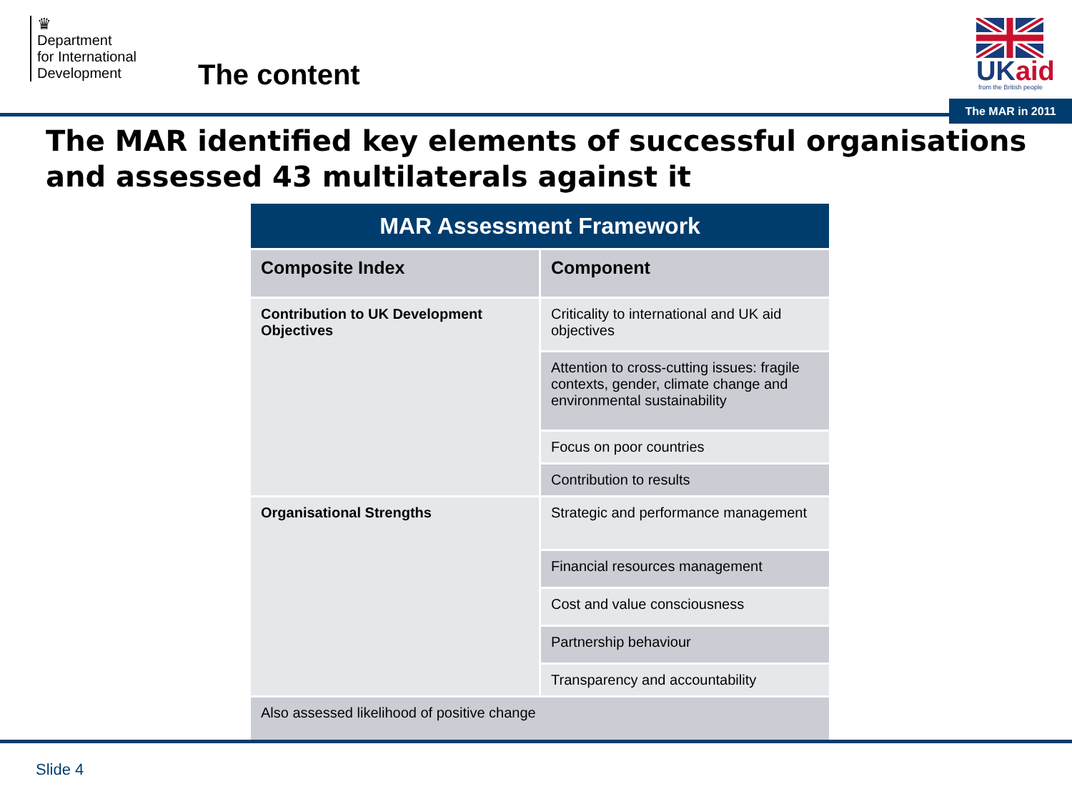♛
Department
for International
Development
The content
UKaid
from the British people
The MAR in 2011
The MAR identified key elements of successful organisations and assessed 43 multilaterals against it
| MAR Assessment Framework | |
| --- | --- |
| Composite Index | Component |
| Contribution to UK Development Objectives | Criticality to international and UK aid objectives |
| | Attention to cross-cutting issues: fragile contexts, gender, climate change and environmental sustainability |
| | Focus on poor countries |
| | Contribution to results |
| Organisational Strengths | Strategic and performance management |
| | Financial resources management |
| | Cost and value consciousness |
| | Partnership behaviour |
| | Transparency and accountability |
| Also assessed likelihood of positive change | |
Slide 4